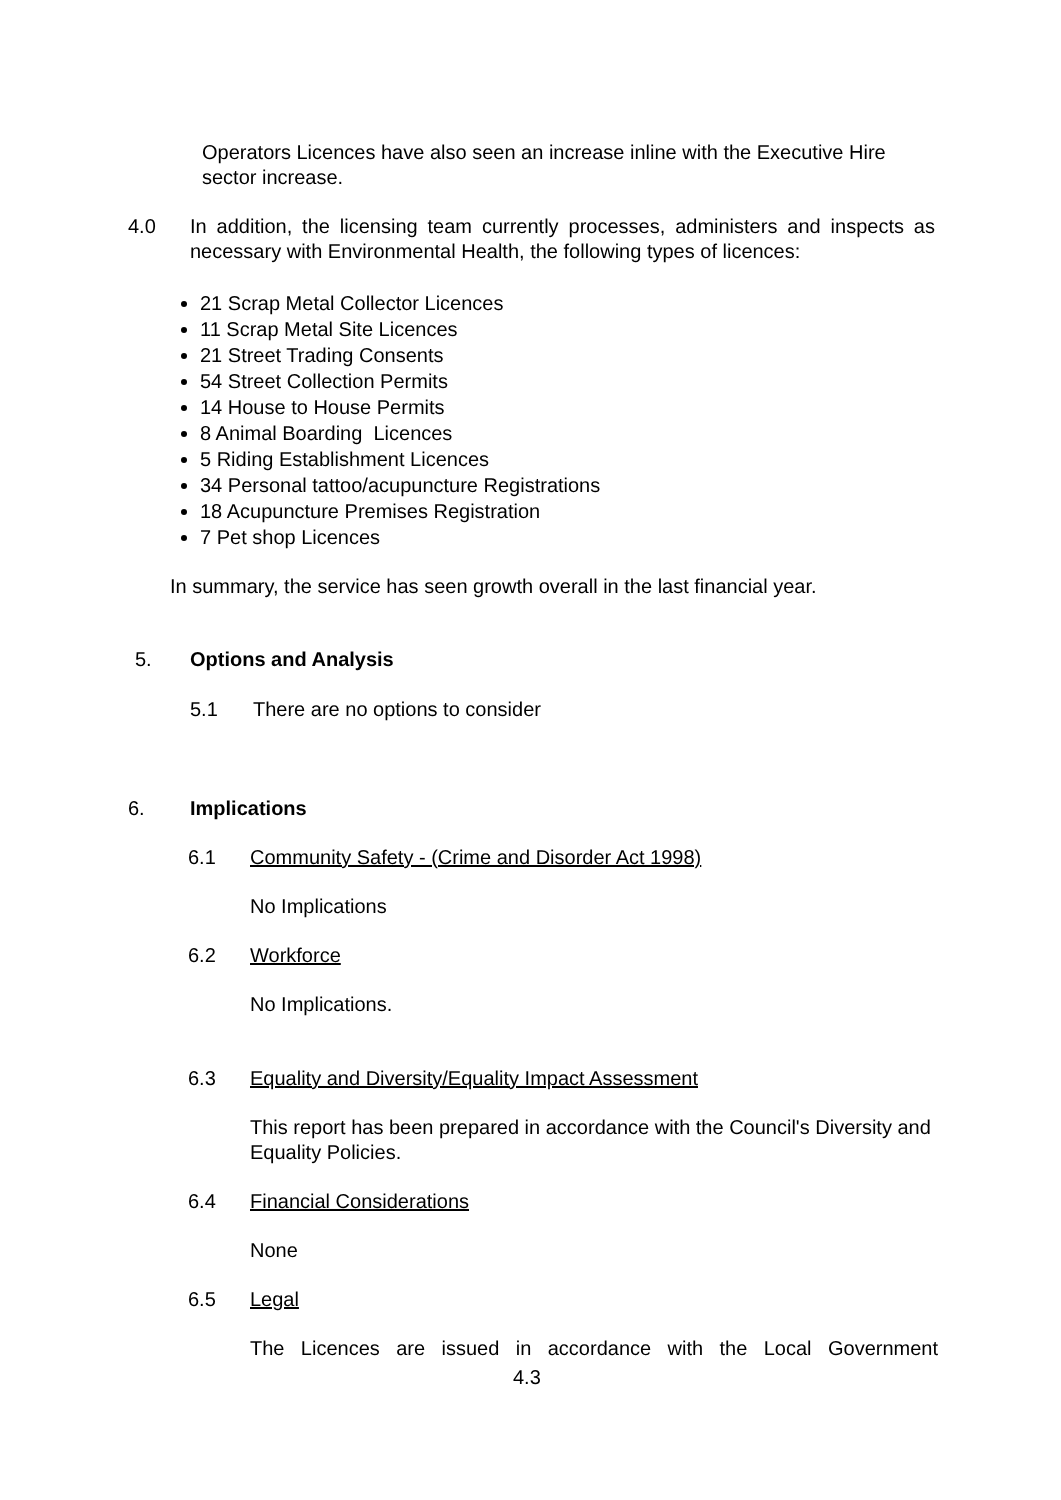Operators Licences have also seen an increase inline with the Executive Hire sector increase.
4.0 In addition, the licensing team currently processes, administers and inspects as necessary with Environmental Health, the following types of licences:
21 Scrap Metal Collector Licences
11 Scrap Metal Site Licences
21 Street Trading Consents
54 Street Collection Permits
14 House to House Permits
8 Animal Boarding Licences
5 Riding Establishment Licences
34 Personal tattoo/acupuncture Registrations
18 Acupuncture Premises Registration
7 Pet shop Licences
In summary, the service has seen growth overall in the last financial year.
5. Options and Analysis
5.1 There are no options to consider
6. Implications
6.1 Community Safety - (Crime and Disorder Act 1998)
No Implications
6.2 Workforce
No Implications.
6.3 Equality and Diversity/Equality Impact Assessment
This report has been prepared in accordance with the Council's Diversity and Equality Policies.
6.4 Financial Considerations
None
6.5 Legal
The Licences are issued in accordance with the Local Government
4.3